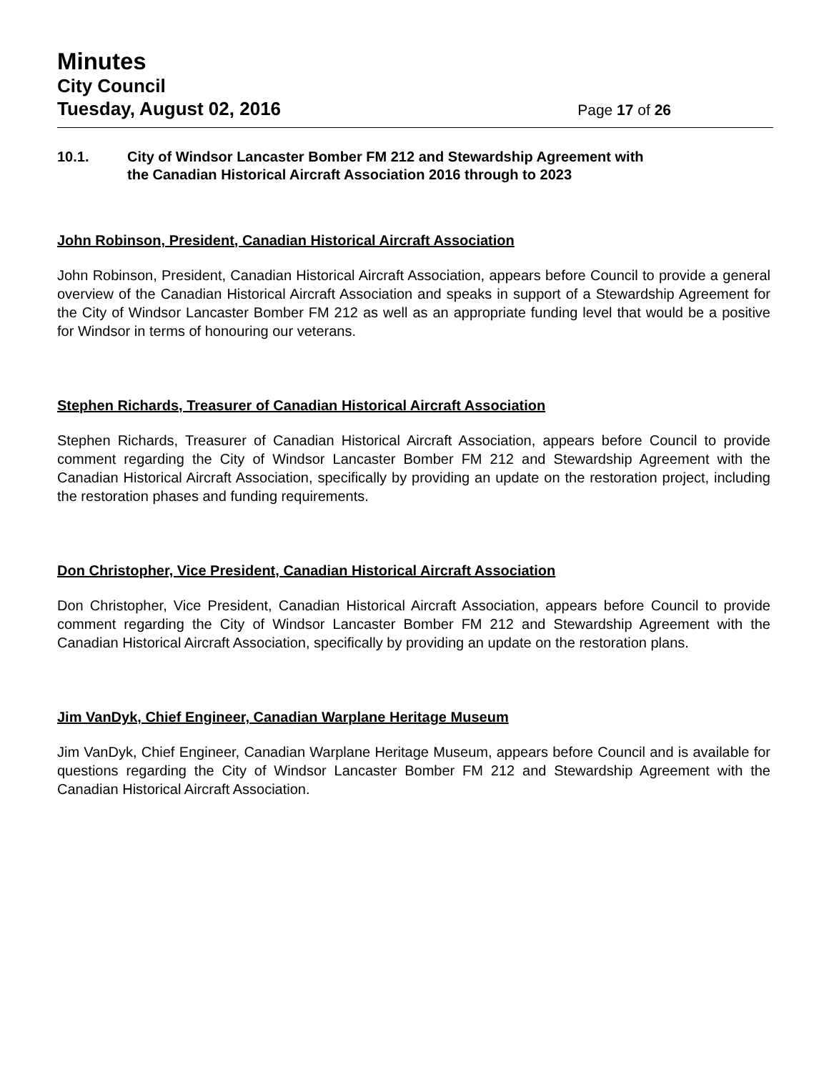Minutes
City Council
Tuesday, August 02, 2016 Page 17 of 26
10.1. City of Windsor Lancaster Bomber FM 212 and Stewardship Agreement with
the Canadian Historical Aircraft Association 2016 through to 2023
John Robinson, President, Canadian Historical Aircraft Association
John Robinson, President, Canadian Historical Aircraft Association, appears before Council to provide a general overview of the Canadian Historical Aircraft Association and speaks in support of a Stewardship Agreement for the City of Windsor Lancaster Bomber FM 212 as well as an appropriate funding level that would be a positive for Windsor in terms of honouring our veterans.
Stephen Richards, Treasurer of Canadian Historical Aircraft Association
Stephen Richards, Treasurer of Canadian Historical Aircraft Association, appears before Council to provide comment regarding the City of Windsor Lancaster Bomber FM 212 and Stewardship Agreement with the Canadian Historical Aircraft Association, specifically by providing an update on the restoration project, including the restoration phases and funding requirements.
Don Christopher, Vice President, Canadian Historical Aircraft Association
Don Christopher, Vice President, Canadian Historical Aircraft Association, appears before Council to provide comment regarding the City of Windsor Lancaster Bomber FM 212 and Stewardship Agreement with the Canadian Historical Aircraft Association, specifically by providing an update on the restoration plans.
Jim VanDyk, Chief Engineer, Canadian Warplane Heritage Museum
Jim VanDyk, Chief Engineer, Canadian Warplane Heritage Museum, appears before Council and is available for questions regarding the City of Windsor Lancaster Bomber FM 212 and Stewardship Agreement with the Canadian Historical Aircraft Association.